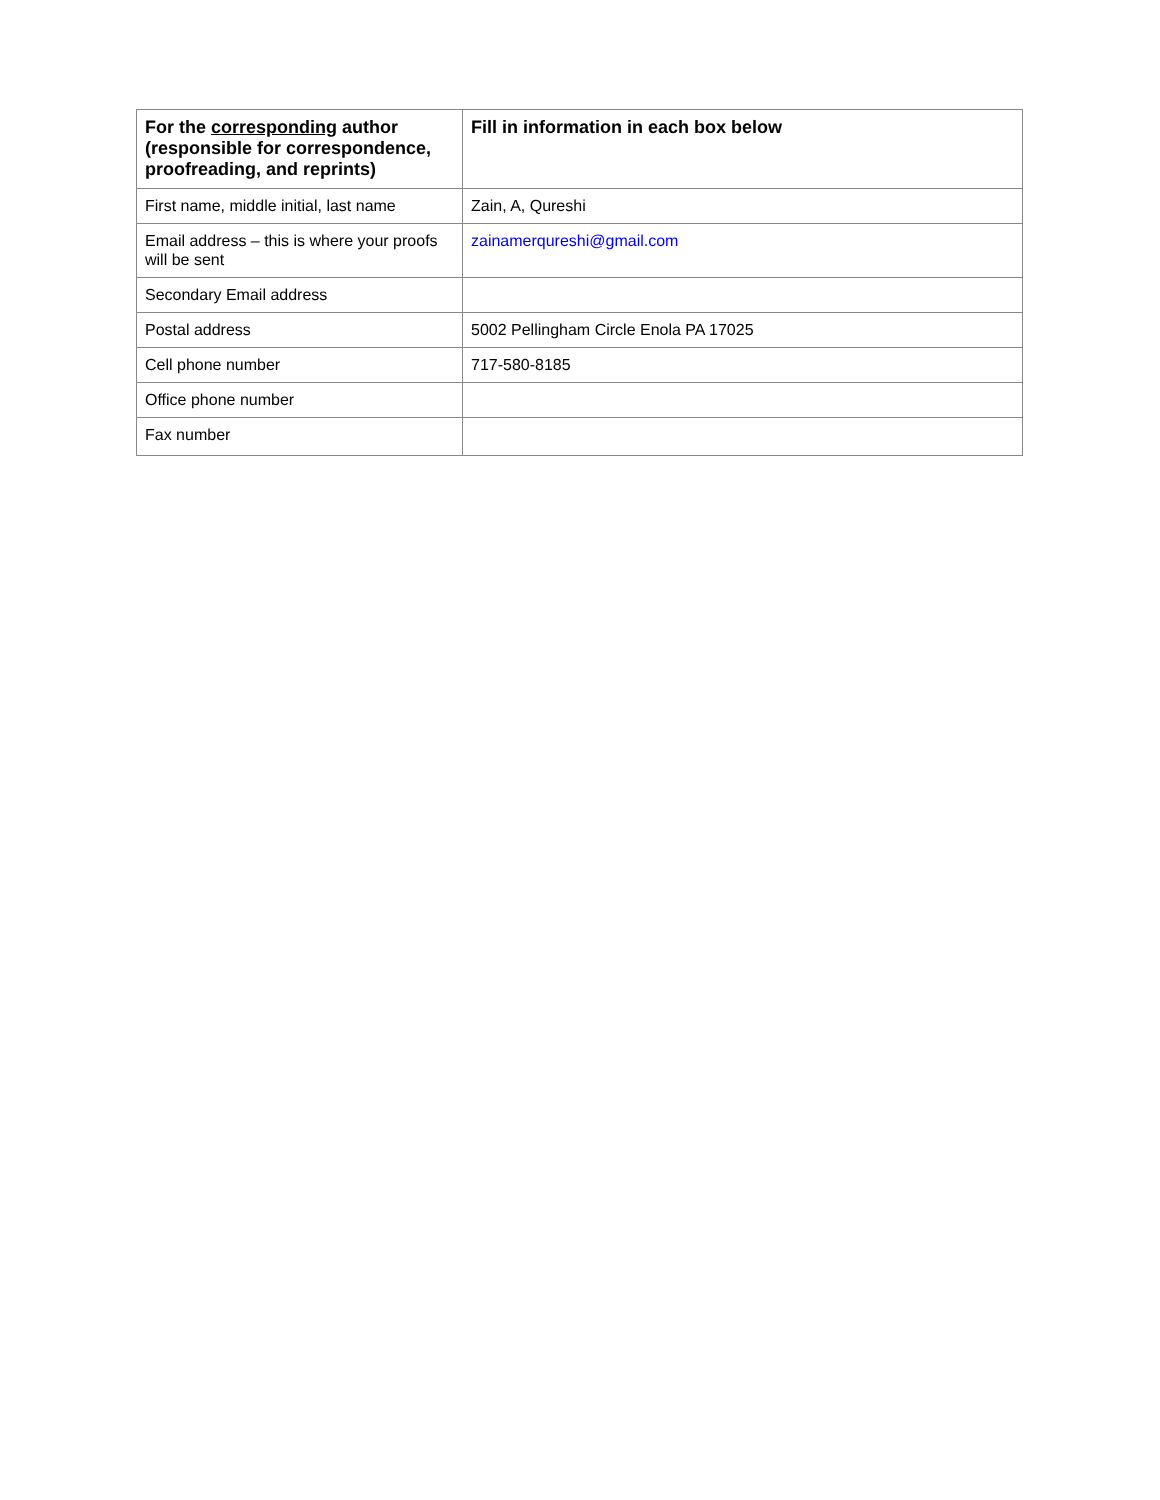| For the corresponding author (responsible for correspondence, proofreading, and reprints) | Fill in information in each box below |
| --- | --- |
| First name, middle initial, last name | Zain, A, Qureshi |
| Email address – this is where your proofs will be sent | zainamerqureshi@gmail.com |
| Secondary Email address | |
| Postal address | 5002 Pellingham Circle Enola PA 17025 |
| Cell phone number | 717-580-8185 |
| Office phone number | |
| Fax number | |